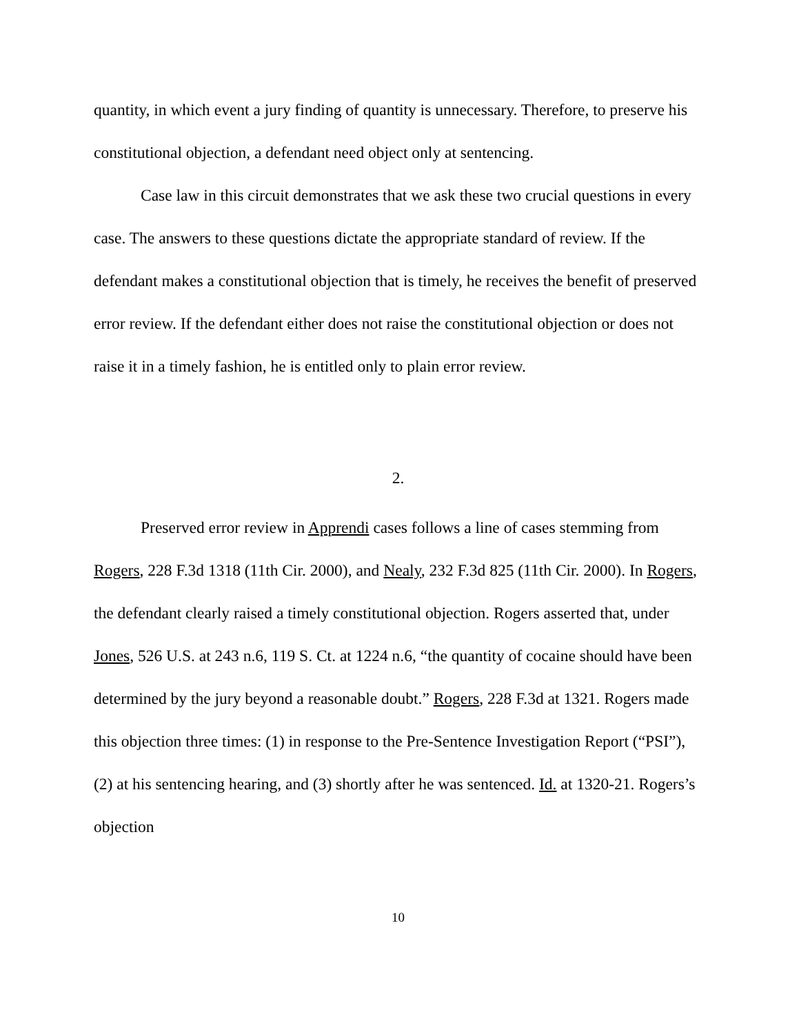quantity, in which event a jury finding of quantity is unnecessary. Therefore, to preserve his constitutional objection, a defendant need object only at sentencing.
Case law in this circuit demonstrates that we ask these two crucial questions in every case. The answers to these questions dictate the appropriate standard of review. If the defendant makes a constitutional objection that is timely, he receives the benefit of preserved error review. If the defendant either does not raise the constitutional objection or does not raise it in a timely fashion, he is entitled only to plain error review.
2.
Preserved error review in Apprendi cases follows a line of cases stemming from Rogers, 228 F.3d 1318 (11th Cir. 2000), and Nealy, 232 F.3d 825 (11th Cir. 2000). In Rogers, the defendant clearly raised a timely constitutional objection. Rogers asserted that, under Jones, 526 U.S. at 243 n.6, 119 S. Ct. at 1224 n.6, “the quantity of cocaine should have been determined by the jury beyond a reasonable doubt.” Rogers, 228 F.3d at 1321. Rogers made this objection three times: (1) in response to the Pre-Sentence Investigation Report (“PSI”), (2) at his sentencing hearing, and (3) shortly after he was sentenced. Id. at 1320-21. Rogers’s objection
10